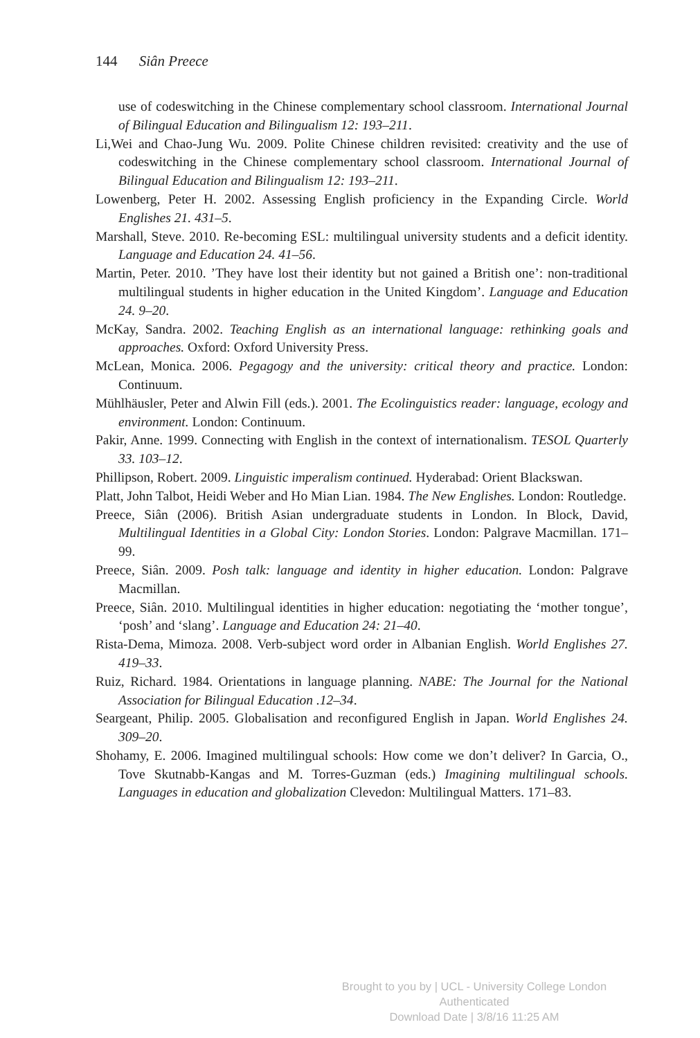144 Siân Preece
use of codeswitching in the Chinese complementary school classroom. International Journal of Bilingual Education and Bilingualism 12: 193–211.
Li,Wei and Chao-Jung Wu. 2009. Polite Chinese children revisited: creativity and the use of codeswitching in the Chinese complementary school classroom. International Journal of Bilingual Education and Bilingualism 12: 193–211.
Lowenberg, Peter H. 2002. Assessing English proficiency in the Expanding Circle. World Englishes 21. 431–5.
Marshall, Steve. 2010. Re-becoming ESL: multilingual university students and a deficit identity. Language and Education 24. 41–56.
Martin, Peter. 2010. ’They have lost their identity but not gained a British one’: non-traditional multilingual students in higher education in the United Kingdom’. Language and Education 24. 9–20.
McKay, Sandra. 2002. Teaching English as an international language: rethinking goals and approaches. Oxford: Oxford University Press.
McLean, Monica. 2006. Pegagogy and the university: critical theory and practice. London: Continuum.
Mühlhäusler, Peter and Alwin Fill (eds.). 2001. The Ecolinguistics reader: language, ecology and environment. London: Continuum.
Pakir, Anne. 1999. Connecting with English in the context of internationalism. TESOL Quarterly 33. 103–12.
Phillipson, Robert. 2009. Linguistic imperalism continued. Hyderabad: Orient Blackswan.
Platt, John Talbot, Heidi Weber and Ho Mian Lian. 1984. The New Englishes. London: Routledge.
Preece, Siân (2006). British Asian undergraduate students in London. In Block, David, Multilingual Identities in a Global City: London Stories. London: Palgrave Macmillan. 171–99.
Preece, Siân. 2009. Posh talk: language and identity in higher education. London: Palgrave Macmillan.
Preece, Siân. 2010. Multilingual identities in higher education: negotiating the ‘mother tongue’, ‘posh’ and ‘slang’. Language and Education 24: 21–40.
Rista-Dema, Mimoza. 2008. Verb-subject word order in Albanian English. World Englishes 27. 419–33.
Ruiz, Richard. 1984. Orientations in language planning. NABE: The Journal for the National Association for Bilingual Education .12–34.
Seargeant, Philip. 2005. Globalisation and reconfigured English in Japan. World Englishes 24. 309–20.
Shohamy, E. 2006. Imagined multilingual schools: How come we don’t deliver? In Garcia, O., Tove Skutnabb-Kangas and M. Torres-Guzman (eds.) Imagining multilingual schools. Languages in education and globalization Clevedon: Multilingual Matters. 171–83.
Brought to you by | UCL - University College London
Authenticated
Download Date | 3/8/16 11:25 AM